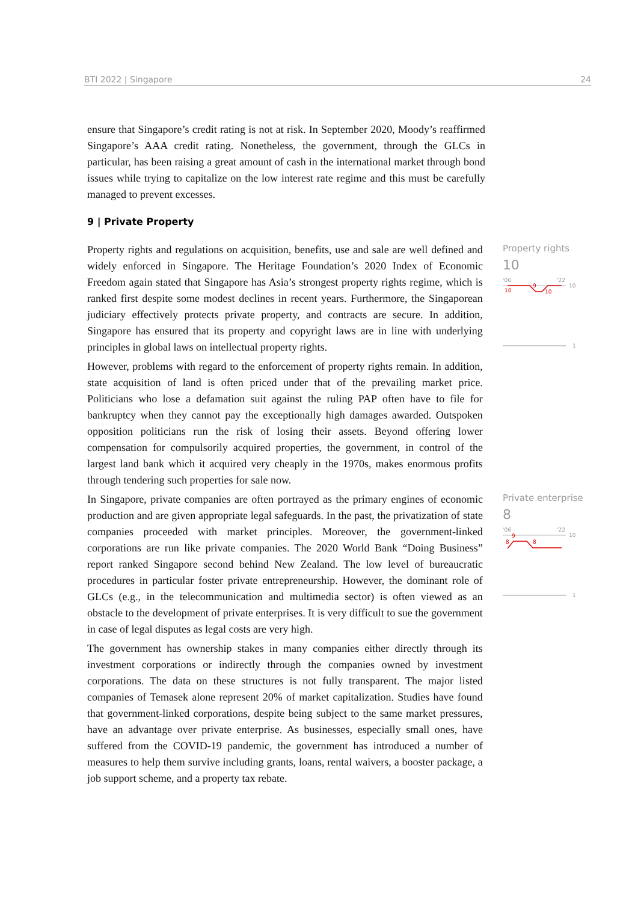BTI 2022 | Singapore 24
ensure that Singapore’s credit rating is not at risk. In September 2020, Moody’s reaffirmed Singapore’s AAA credit rating. Nonetheless, the government, through the GLCs in particular, has been raising a great amount of cash in the international market through bond issues while trying to capitalize on the low interest rate regime and this must be carefully managed to prevent excesses.
9 | Private Property
Property rights and regulations on acquisition, benefits, use and sale are well defined and widely enforced in Singapore. The Heritage Foundation’s 2020 Index of Economic Freedom again stated that Singapore has Asia’s strongest property rights regime, which is ranked first despite some modest declines in recent years. Furthermore, the Singaporean judiciary effectively protects private property, and contracts are secure. In addition, Singapore has ensured that its property and copyright laws are in line with underlying principles in global laws on intellectual property rights.
However, problems with regard to the enforcement of property rights remain. In addition, state acquisition of land is often priced under that of the prevailing market price. Politicians who lose a defamation suit against the ruling PAP often have to file for bankruptcy when they cannot pay the exceptionally high damages awarded. Outspoken opposition politicians run the risk of losing their assets. Beyond offering lower compensation for compulsorily acquired properties, the government, in control of the largest land bank which it acquired very cheaply in the 1970s, makes enormous profits through tendering such properties for sale now.
Property rights
10
'06
'22
10
10
9
10
1
In Singapore, private companies are often portrayed as the primary engines of economic production and are given appropriate legal safeguards. In the past, the privatization of state companies proceeded with market principles. Moreover, the government-linked corporations are run like private companies. The 2020 World Bank “Doing Business” report ranked Singapore second behind New Zealand. The low level of bureaucratic procedures in particular foster private entrepreneurship. However, the dominant role of GLCs (e.g., in the telecommunication and multimedia sector) is often viewed as an obstacle to the development of private enterprises. It is very difficult to sue the government in case of legal disputes as legal costs are very high.
The government has ownership stakes in many companies either directly through its investment corporations or indirectly through the companies owned by investment corporations. The data on these structures is not fully transparent. The major listed companies of Temasek alone represent 20% of market capitalization. Studies have found that government-linked corporations, despite being subject to the same market pressures, have an advantage over private enterprise. As businesses, especially small ones, have suffered from the COVID-19 pandemic, the government has introduced a number of measures to help them survive including grants, loans, rental waivers, a booster package, a job support scheme, and a property tax rebate.
Private enterprise
8
'06
'22
10
8
9
8
1